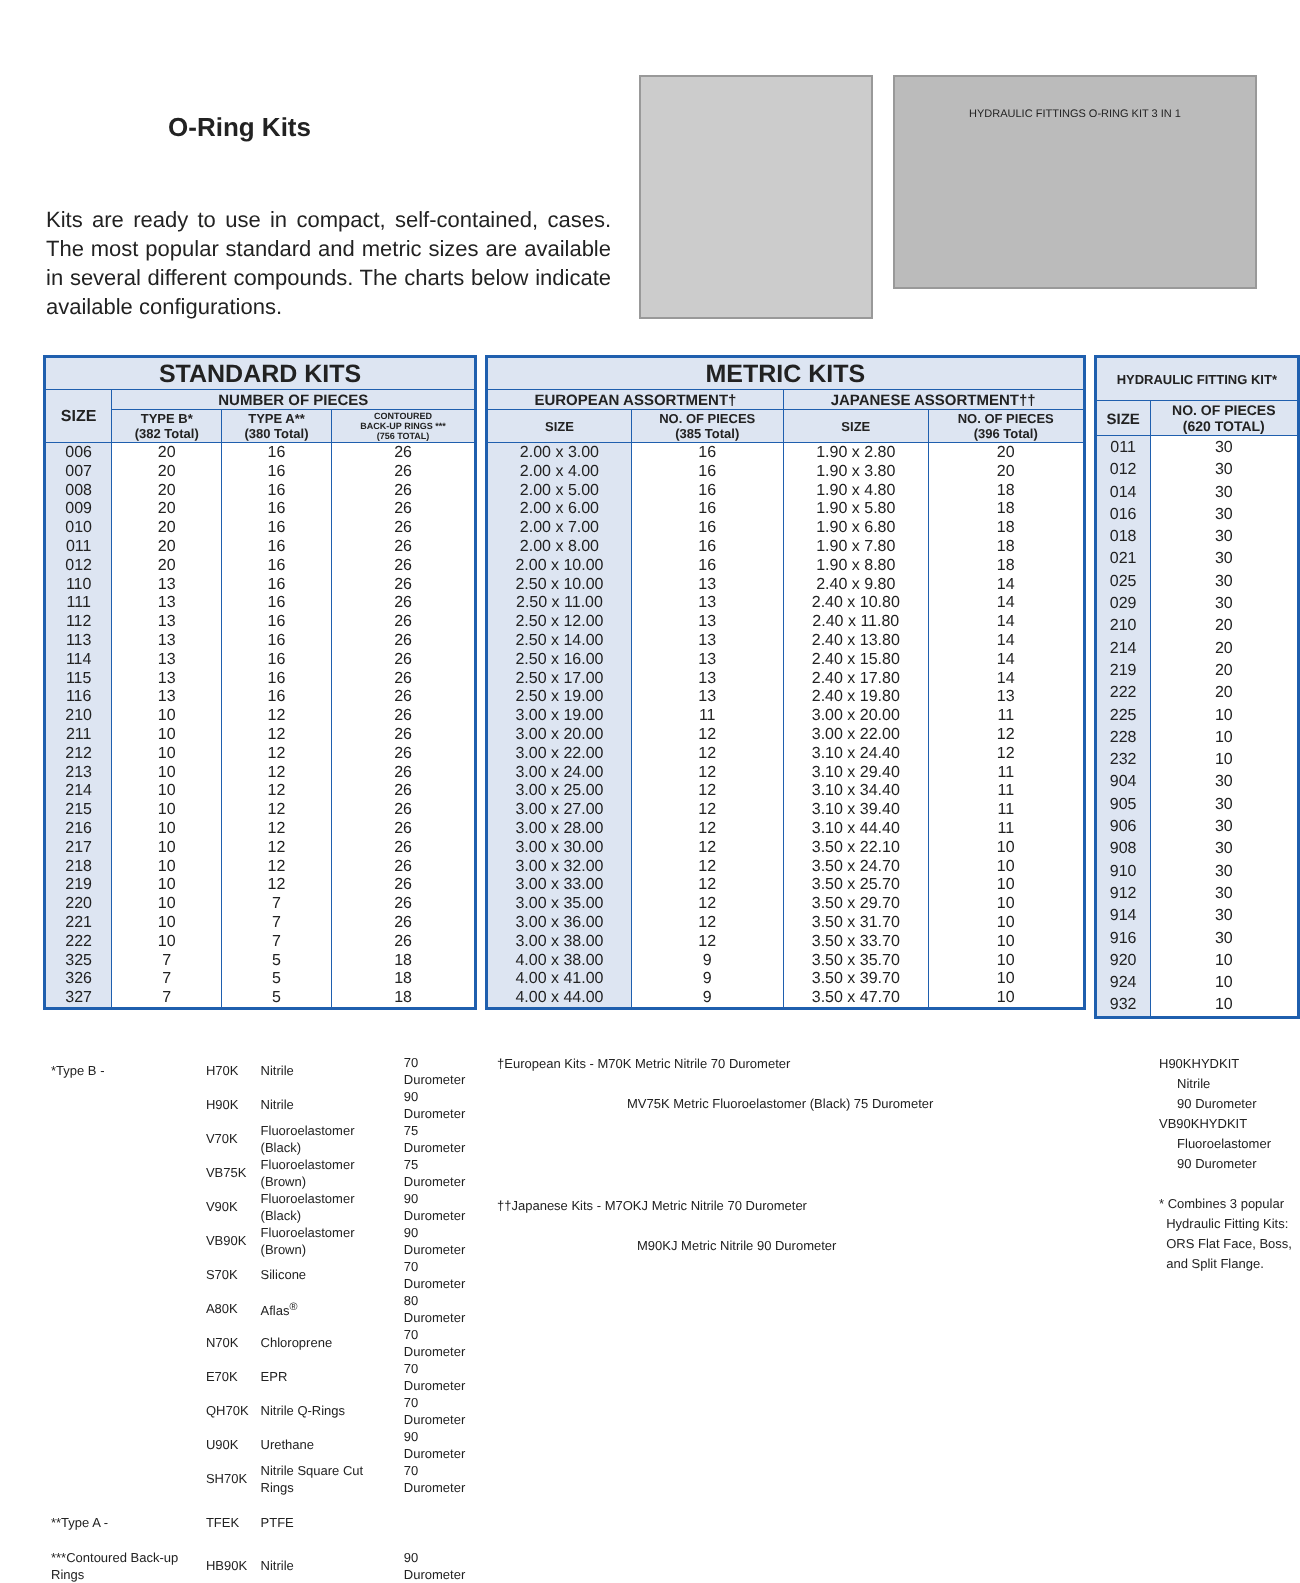O-Ring Kits
Kits are ready to use in compact, self-contained, cases. The most popular standard and metric sizes are available in several different compounds. The charts below indicate available configurations.
HYDRAULIC FITTINGS O-RING KIT 3 IN 1
| STANDARD KITS | | | |
| --- | --- | --- | --- |
| SIZE | NUMBER OF PIECES | | |
| | TYPE B* (382 Total) | TYPE A** (380 Total) | CONTOURED BACK-UP RINGS *** (756 TOTAL) |
| 006 007 008 009 010 011 012 110 111 112 113 114 115 116 210 211 212 213 214 215 216 217 218 219 220 221 222 325 326 327 | 20 20 20 20 20 20 20 13 13 13 13 13 13 13 10 10 10 10 10 10 10 10 10 10 10 10 10 7 7 7 | 16 16 16 16 16 16 16 16 16 16 16 16 16 16 12 12 12 12 12 12 12 12 12 12 7 7 7 5 5 5 | 26 26 26 26 26 26 26 26 26 26 26 26 26 26 26 26 26 26 26 26 26 26 26 26 26 26 26 18 18 18 |
| METRIC KITS | | | |
| --- | --- | --- | --- |
| EUROPEAN ASSORTMENT† | | JAPANESE ASSORTMENT†† | |
| SIZE | NO. OF PIECES (385 Total) | SIZE | NO. OF PIECES (396 Total) |
| 2.00 x 3.00 2.00 x 4.00 2.00 x 5.00 2.00 x 6.00 2.00 x 7.00 2.00 x 8.00 2.00 x 10.00 2.50 x 10.00 2.50 x 11.00 2.50 x 12.00 2.50 x 14.00 2.50 x 16.00 2.50 x 17.00 2.50 x 19.00 3.00 x 19.00 3.00 x 20.00 3.00 x 22.00 3.00 x 24.00 3.00 x 25.00 3.00 x 27.00 3.00 x 28.00 3.00 x 30.00 3.00 x 32.00 3.00 x 33.00 3.00 x 35.00 3.00 x 36.00 3.00 x 38.00 4.00 x 38.00 4.00 x 41.00 4.00 x 44.00 | 16 16 16 16 16 16 16 13 13 13 13 13 13 13 11 12 12 12 12 12 12 12 12 12 12 12 12 9 9 9 | 1.90 x 2.80 1.90 x 3.80 1.90 x 4.80 1.90 x 5.80 1.90 x 6.80 1.90 x 7.80 1.90 x 8.80 2.40 x 9.80 2.40 x 10.80 2.40 x 11.80 2.40 x 13.80 2.40 x 15.80 2.40 x 17.80 2.40 x 19.80 3.00 x 20.00 3.00 x 22.00 3.10 x 24.40 3.10 x 29.40 3.10 x 34.40 3.10 x 39.40 3.10 x 44.40 3.50 x 22.10 3.50 x 24.70 3.50 x 25.70 3.50 x 29.70 3.50 x 31.70 3.50 x 33.70 3.50 x 35.70 3.50 x 39.70 3.50 x 47.70 | 20 20 18 18 18 18 18 14 14 14 14 14 14 13 11 12 12 11 11 11 11 10 10 10 10 10 10 10 10 10 |
| HYDRAULIC FITTING KIT* | |
| --- | --- |
| SIZE | NO. OF PIECES (620 TOTAL) |
| 011 012 014 016 018 021 025 029 210 214 219 222 225 228 232 904 905 906 908 910 912 914 916 920 924 932 | 30 30 30 30 30 30 30 30 20 20 20 20 10 10 10 30 30 30 30 30 30 30 30 10 10 10 |
| *Type B - | H70K | Nitrile | 70 Durometer |
| | H90K | Nitrile | 90 Durometer |
| | V70K | Fluoroelastomer (Black) | 75 Durometer |
| | VB75K | Fluoroelastomer (Brown) | 75 Durometer |
| | V90K | Fluoroelastomer (Black) | 90 Durometer |
| | VB90K | Fluoroelastomer (Brown) | 90 Durometer |
| | S70K | Silicone | 70 Durometer |
| | A80K | Aflas<sup>®</sup> | 80 Durometer |
| | N70K | Chloroprene | 70 Durometer |
| | E70K | EPR | 70 Durometer |
| | QH70K | Nitrile Q-Rings | 70 Durometer |
| | U90K | Urethane | 90 Durometer |
| | SH70K | Nitrile Square Cut Rings | 70 Durometer |
| **Type A - | TFEK | PTFE | |
| ***Contoured Back-up Rings | HB90K | Nitrile | 90 Durometer |
†European Kits - M70K Metric Nitrile 70 Durometer
MV75K Metric Fluoroelastomer (Black) 75 Durometer
††Japanese Kits - M7OKJ Metric Nitrile 70 Durometer
M90KJ Metric Nitrile 90 Durometer
H90KHYDKIT
Nitrile
90 Durometer
VB90KHYDKIT
Fluoroelastomer
90 Durometer
* Combines 3 popular
Hydraulic Fitting Kits:
ORS Flat Face, Boss,
and Split Flange.